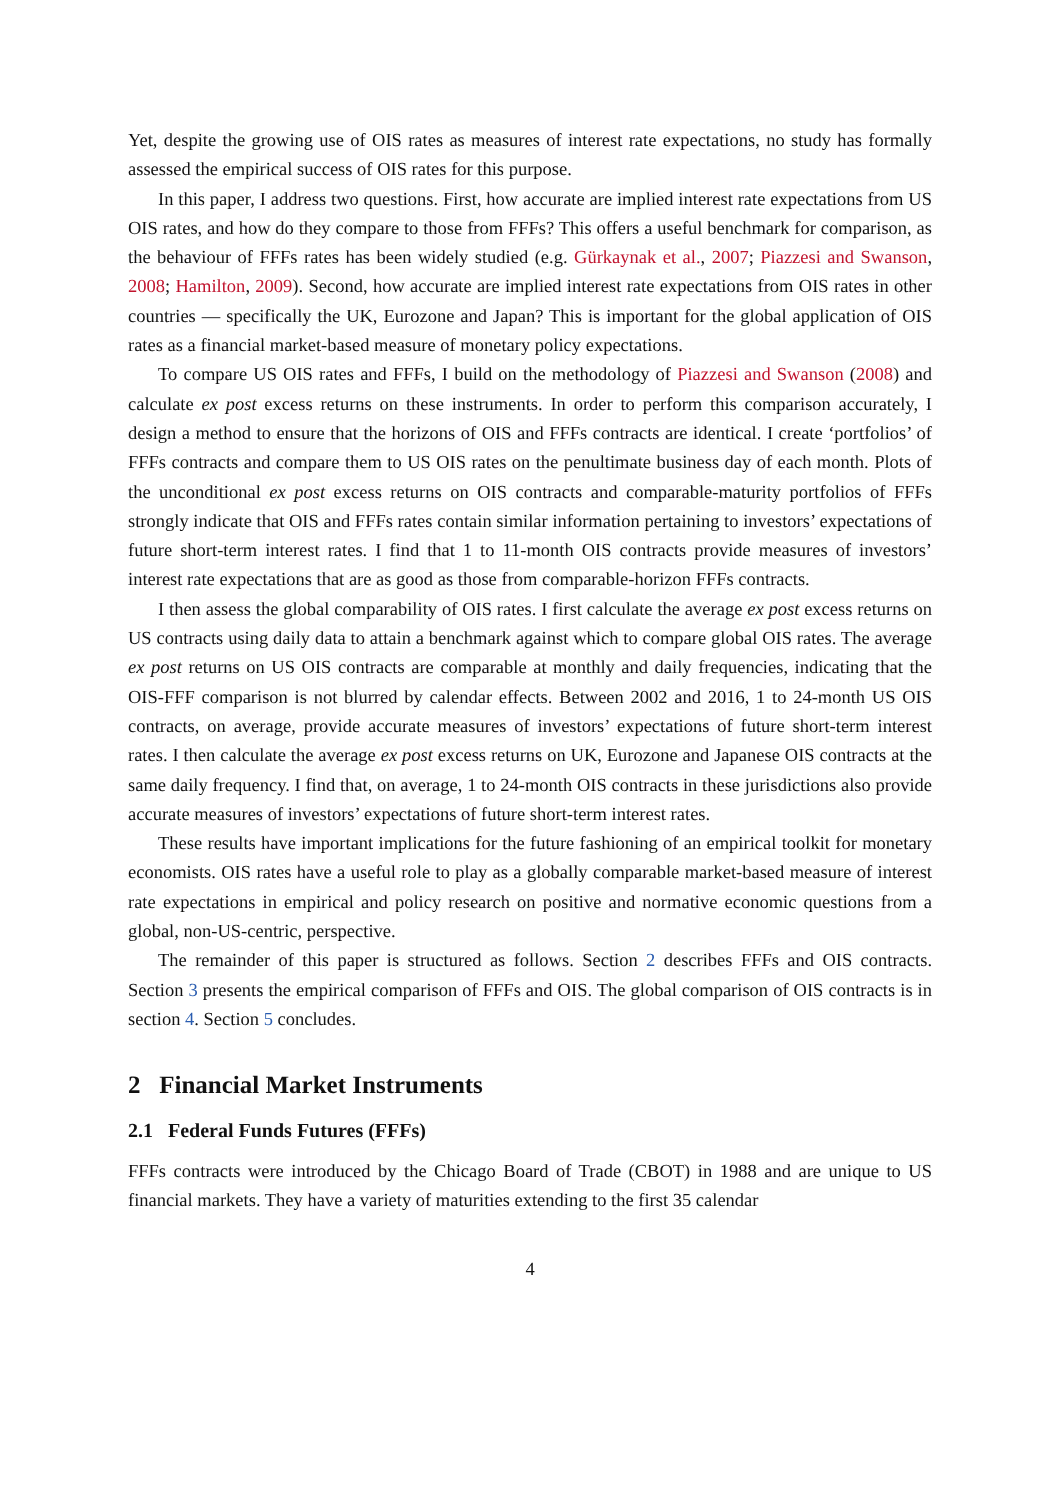Yet, despite the growing use of OIS rates as measures of interest rate expectations, no study has formally assessed the empirical success of OIS rates for this purpose.
In this paper, I address two questions. First, how accurate are implied interest rate expectations from US OIS rates, and how do they compare to those from FFFs? This offers a useful benchmark for comparison, as the behaviour of FFFs rates has been widely studied (e.g. Gürkaynak et al., 2007; Piazzesi and Swanson, 2008; Hamilton, 2009). Second, how accurate are implied interest rate expectations from OIS rates in other countries — specifically the UK, Eurozone and Japan? This is important for the global application of OIS rates as a financial market-based measure of monetary policy expectations.
To compare US OIS rates and FFFs, I build on the methodology of Piazzesi and Swanson (2008) and calculate ex post excess returns on these instruments. In order to perform this comparison accurately, I design a method to ensure that the horizons of OIS and FFFs contracts are identical. I create ‘portfolios’ of FFFs contracts and compare them to US OIS rates on the penultimate business day of each month. Plots of the unconditional ex post excess returns on OIS contracts and comparable-maturity portfolios of FFFs strongly indicate that OIS and FFFs rates contain similar information pertaining to investors’ expectations of future short-term interest rates. I find that 1 to 11-month OIS contracts provide measures of investors’ interest rate expectations that are as good as those from comparable-horizon FFFs contracts.
I then assess the global comparability of OIS rates. I first calculate the average ex post excess returns on US contracts using daily data to attain a benchmark against which to compare global OIS rates. The average ex post returns on US OIS contracts are comparable at monthly and daily frequencies, indicating that the OIS-FFF comparison is not blurred by calendar effects. Between 2002 and 2016, 1 to 24-month US OIS contracts, on average, provide accurate measures of investors’ expectations of future short-term interest rates. I then calculate the average ex post excess returns on UK, Eurozone and Japanese OIS contracts at the same daily frequency. I find that, on average, 1 to 24-month OIS contracts in these jurisdictions also provide accurate measures of investors’ expectations of future short-term interest rates.
These results have important implications for the future fashioning of an empirical toolkit for monetary economists. OIS rates have a useful role to play as a globally comparable market-based measure of interest rate expectations in empirical and policy research on positive and normative economic questions from a global, non-US-centric, perspective.
The remainder of this paper is structured as follows. Section 2 describes FFFs and OIS contracts. Section 3 presents the empirical comparison of FFFs and OIS. The global comparison of OIS contracts is in section 4. Section 5 concludes.
2 Financial Market Instruments
2.1 Federal Funds Futures (FFFs)
FFFs contracts were introduced by the Chicago Board of Trade (CBOT) in 1988 and are unique to US financial markets. They have a variety of maturities extending to the first 35 calendar
4